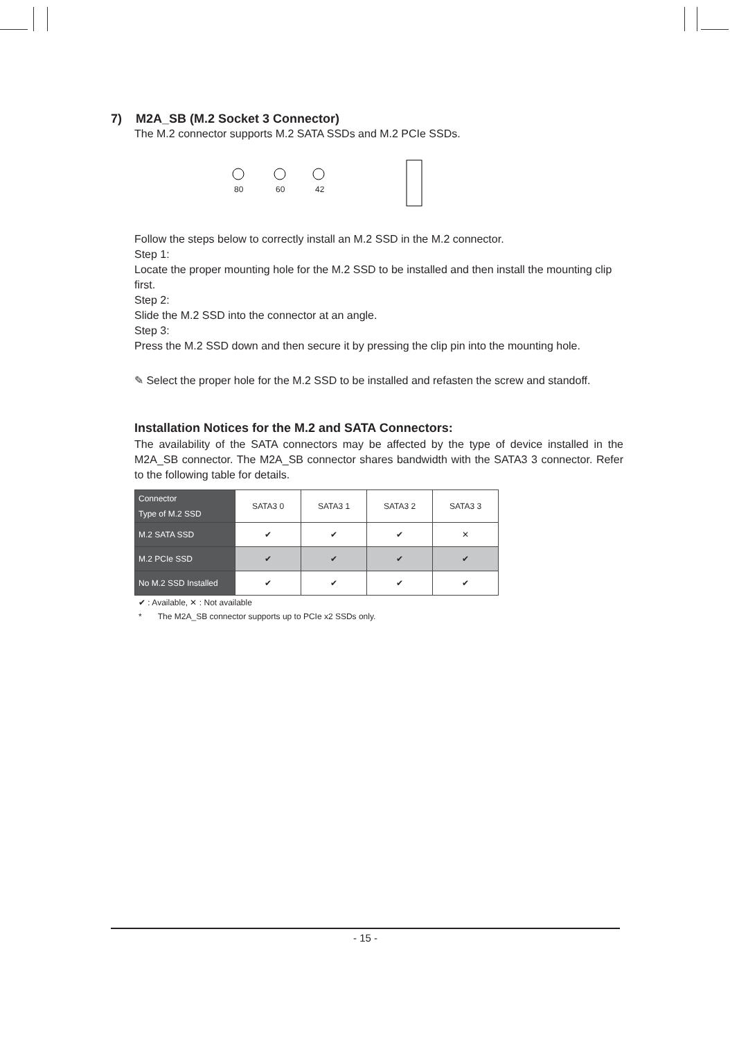7) M2A_SB (M.2 Socket 3 Connector)
The M.2 connector supports M.2 SATA SSDs and M.2 PCIe SSDs.
80 60 42
Follow the steps below to correctly install an M.2 SSD in the M.2 connector.
Step 1:
Locate the proper mounting hole for the M.2 SSD to be installed and then install the mounting clip first.
Step 2:
Slide the M.2 SSD into the connector at an angle.
Step 3:
Press the M.2 SSD down and then secure it by pressing the clip pin into the mounting hole.
✎ Select the proper hole for the M.2 SSD to be installed and refasten the screw and standoff.
Installation Notices for the M.2 and SATA Connectors:
The availability of the SATA connectors may be affected by the type of device installed in the M2A_SB connector. The M2A_SB connector shares bandwidth with the SATA3 3 connector. Refer to the following table for details.
| Connector Type of M.2 SSD | SATA3 0 | SATA3 1 | SATA3 2 | SATA3 3 |
| --- | --- | --- | --- | --- |
| M.2 SATA SSD | ✔ | ✔ | ✔ | ✕ |
| M.2 PCIe SSD | ✔ | ✔ | ✔ | ✔ |
| No M.2 SSD Installed | ✔ | ✔ | ✔ | ✔ |
✔ : Available, ✕ : Not available
* The M2A_SB connector supports up to PCIe x2 SSDs only.
- 15 -